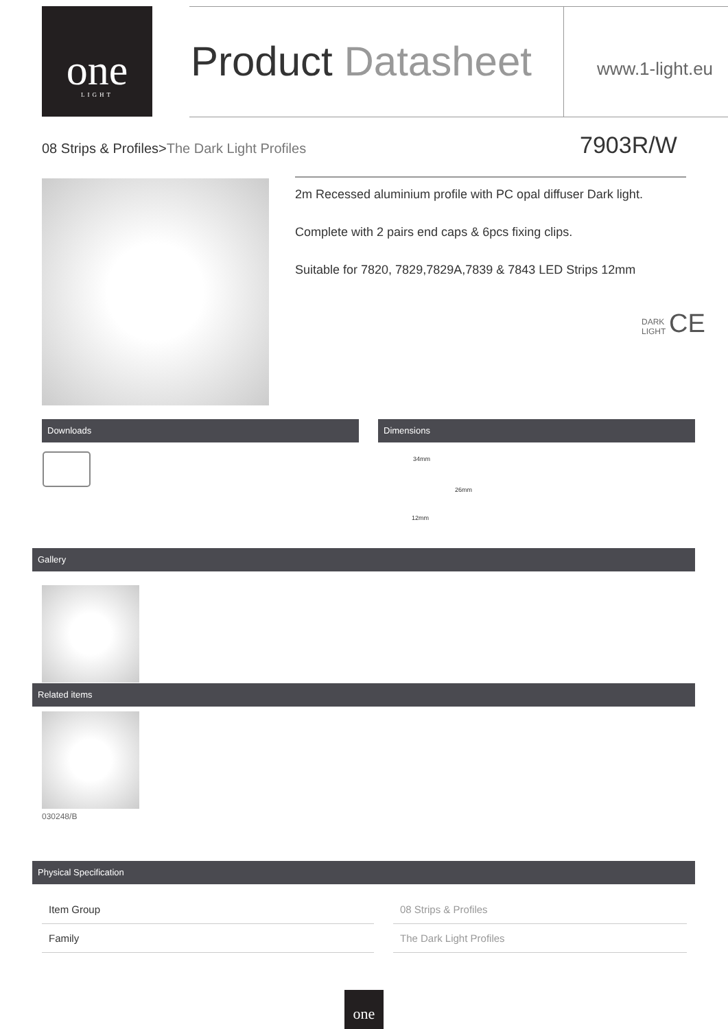one
LIGHT
Product Datasheet
www.1-light.eu
08 Strips & Profiles>The Dark Light Profiles
7903R/W
2m Recessed aluminium profile with PC opal diffuser Dark light.
Complete with 2 pairs end caps & 6pcs fixing clips.
Suitable for 7820, 7829,7829A,7839 & 7843 LED Strips 12mm
DARK
LIGHT
CE
Downloads Dimensions
34mm
26mm
12mm
Gallery
Related items
030248/B
Physical Specification
| Item Group | 08 Strips & Profiles |
| Family | The Dark Light Profiles |
one